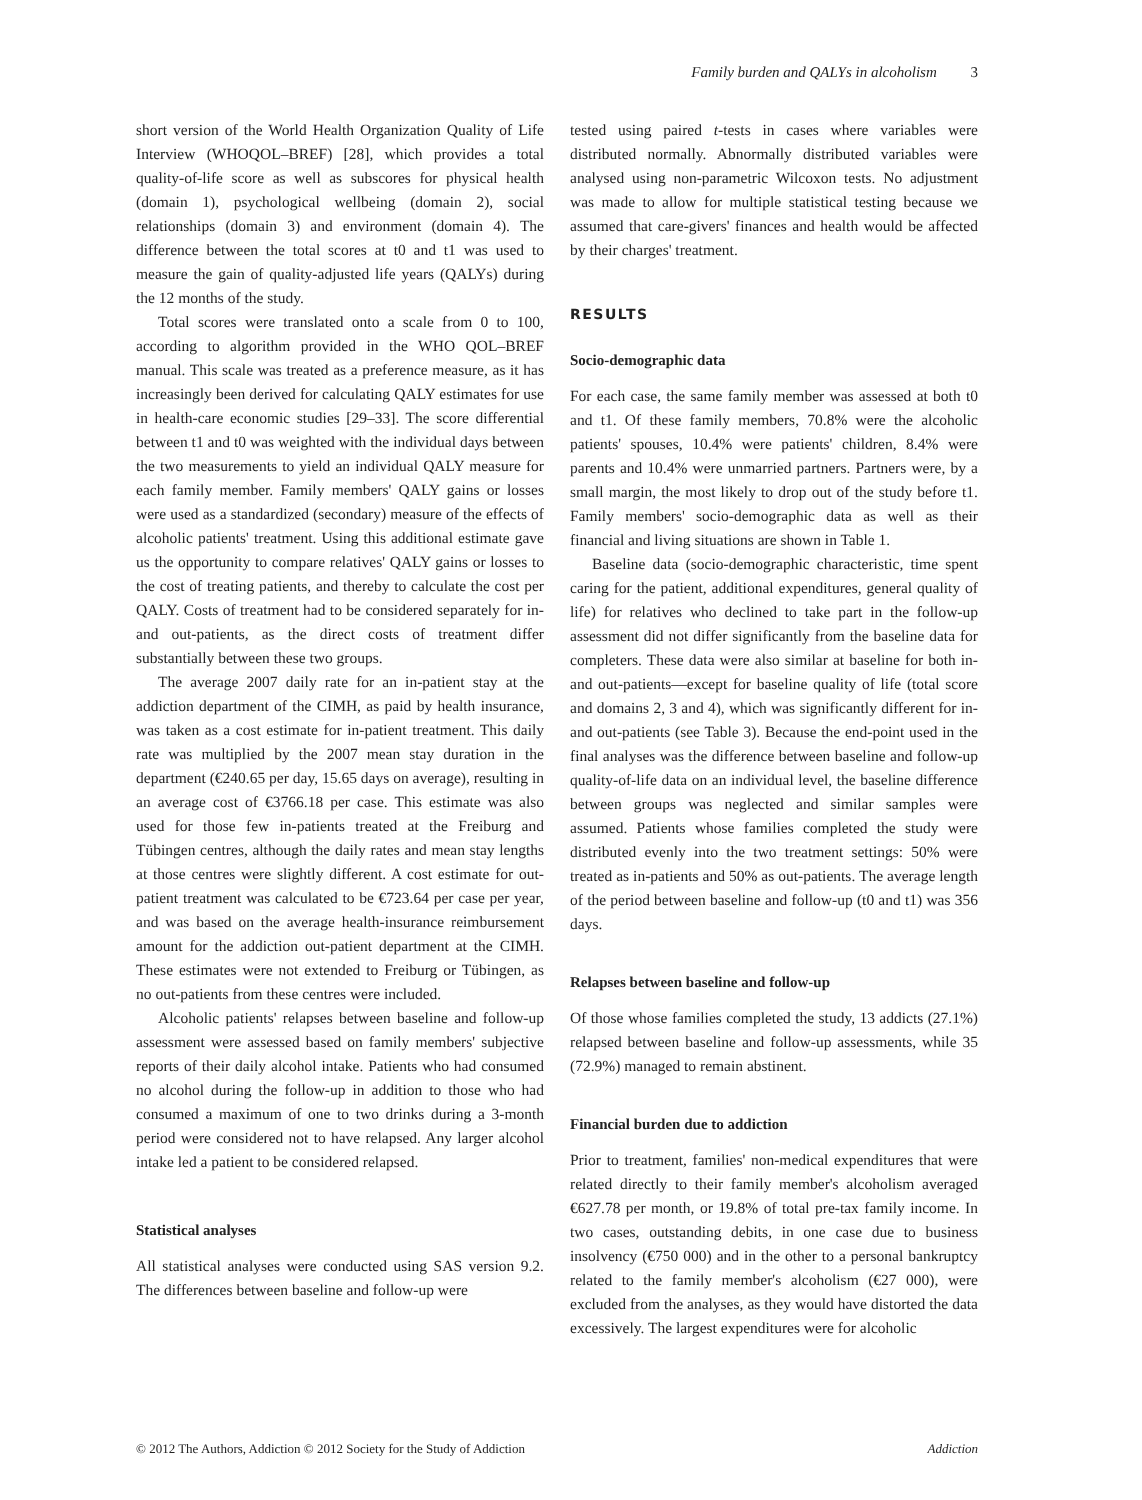Family burden and QALYs in alcoholism 3
short version of the World Health Organization Quality of Life Interview (WHOQOL–BREF) [28], which provides a total quality-of-life score as well as subscores for physical health (domain 1), psychological wellbeing (domain 2), social relationships (domain 3) and environment (domain 4). The difference between the total scores at t0 and t1 was used to measure the gain of quality-adjusted life years (QALYs) during the 12 months of the study.
Total scores were translated onto a scale from 0 to 100, according to algorithm provided in the WHO QOL–BREF manual. This scale was treated as a preference measure, as it has increasingly been derived for calculating QALY estimates for use in health-care economic studies [29–33]. The score differential between t1 and t0 was weighted with the individual days between the two measurements to yield an individual QALY measure for each family member. Family members' QALY gains or losses were used as a standardized (secondary) measure of the effects of alcoholic patients' treatment. Using this additional estimate gave us the opportunity to compare relatives' QALY gains or losses to the cost of treating patients, and thereby to calculate the cost per QALY. Costs of treatment had to be considered separately for in- and out-patients, as the direct costs of treatment differ substantially between these two groups.
The average 2007 daily rate for an in-patient stay at the addiction department of the CIMH, as paid by health insurance, was taken as a cost estimate for in-patient treatment. This daily rate was multiplied by the 2007 mean stay duration in the department (€240.65 per day, 15.65 days on average), resulting in an average cost of €3766.18 per case. This estimate was also used for those few in-patients treated at the Freiburg and Tübingen centres, although the daily rates and mean stay lengths at those centres were slightly different. A cost estimate for out-patient treatment was calculated to be €723.64 per case per year, and was based on the average health-insurance reimbursement amount for the addiction out-patient department at the CIMH. These estimates were not extended to Freiburg or Tübingen, as no out-patients from these centres were included.
Alcoholic patients' relapses between baseline and follow-up assessment were assessed based on family members' subjective reports of their daily alcohol intake. Patients who had consumed no alcohol during the follow-up in addition to those who had consumed a maximum of one to two drinks during a 3-month period were considered not to have relapsed. Any larger alcohol intake led a patient to be considered relapsed.
Statistical analyses
All statistical analyses were conducted using SAS version 9.2. The differences between baseline and follow-up were
tested using paired t-tests in cases where variables were distributed normally. Abnormally distributed variables were analysed using non-parametric Wilcoxon tests. No adjustment was made to allow for multiple statistical testing because we assumed that care-givers' finances and health would be affected by their charges' treatment.
RESULTS
Socio-demographic data
For each case, the same family member was assessed at both t0 and t1. Of these family members, 70.8% were the alcoholic patients' spouses, 10.4% were patients' children, 8.4% were parents and 10.4% were unmarried partners. Partners were, by a small margin, the most likely to drop out of the study before t1. Family members' socio-demographic data as well as their financial and living situations are shown in Table 1.
Baseline data (socio-demographic characteristic, time spent caring for the patient, additional expenditures, general quality of life) for relatives who declined to take part in the follow-up assessment did not differ significantly from the baseline data for completers. These data were also similar at baseline for both in- and out-patients—except for baseline quality of life (total score and domains 2, 3 and 4), which was significantly different for in- and out-patients (see Table 3). Because the end-point used in the final analyses was the difference between baseline and follow-up quality-of-life data on an individual level, the baseline difference between groups was neglected and similar samples were assumed. Patients whose families completed the study were distributed evenly into the two treatment settings: 50% were treated as in-patients and 50% as out-patients. The average length of the period between baseline and follow-up (t0 and t1) was 356 days.
Relapses between baseline and follow-up
Of those whose families completed the study, 13 addicts (27.1%) relapsed between baseline and follow-up assessments, while 35 (72.9%) managed to remain abstinent.
Financial burden due to addiction
Prior to treatment, families' non-medical expenditures that were related directly to their family member's alcoholism averaged €627.78 per month, or 19.8% of total pre-tax family income. In two cases, outstanding debits, in one case due to business insolvency (€750 000) and in the other to a personal bankruptcy related to the family member's alcoholism (€27 000), were excluded from the analyses, as they would have distorted the data excessively. The largest expenditures were for alcoholic
© 2012 The Authors, Addiction © 2012 Society for the Study of Addiction Addiction